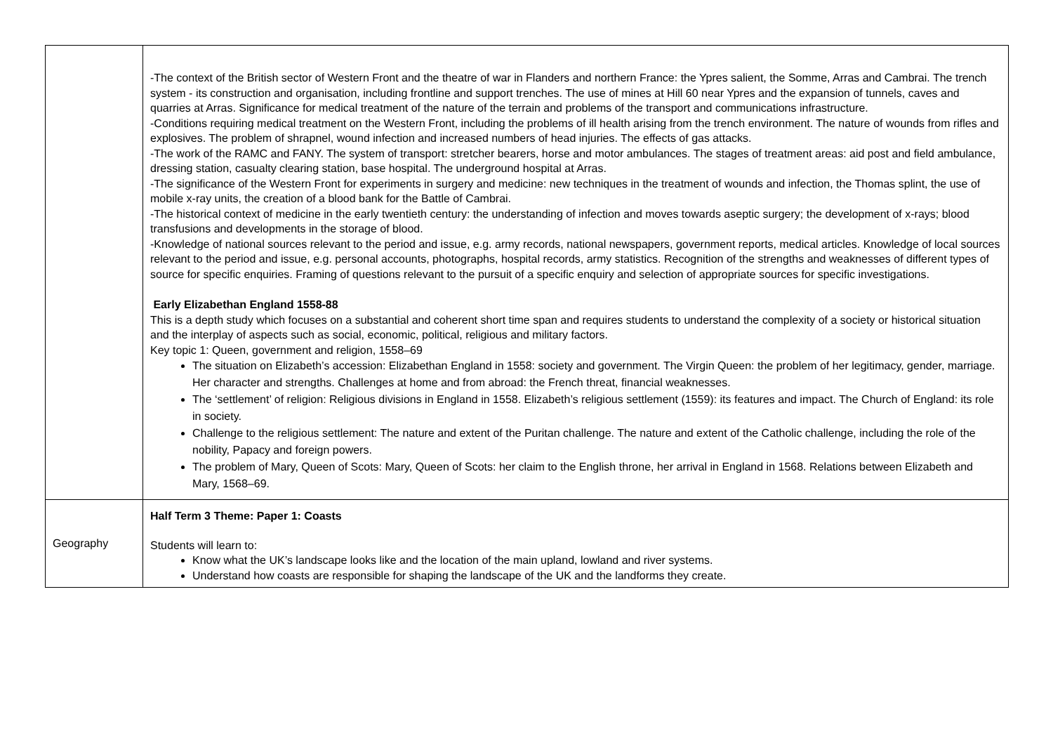| | -The context of the British sector of Western Front and the theatre of war in Flanders and northern France: the Ypres salient, the Somme, Arras and Cambrai. The trench system - its construction and organisation, including frontline and support trenches. The use of mines at Hill 60 near Ypres and the expansion of tunnels, caves and quarries at Arras. Significance for medical treatment of the nature of the terrain and problems of the transport and communications infrastructure. -Conditions requiring medical treatment on the Western Front, including the problems of ill health arising from the trench environment. The nature of wounds from rifles and explosives. The problem of shrapnel, wound infection and increased numbers of head injuries. The effects of gas attacks. -The work of the RAMC and FANY. The system of transport: stretcher bearers, horse and motor ambulances. The stages of treatment areas: aid post and field ambulance, dressing station, casualty clearing station, base hospital. The underground hospital at Arras. -The significance of the Western Front for experiments in surgery and medicine: new techniques in the treatment of wounds and infection, the Thomas splint, the use of mobile x-ray units, the creation of a blood bank for the Battle of Cambrai. -The historical context of medicine in the early twentieth century: the understanding of infection and moves towards aseptic surgery; the development of x-rays; blood transfusions and developments in the storage of blood. -Knowledge of national sources relevant to the period and issue, e.g. army records, national newspapers, government reports, medical articles. Knowledge of local sources relevant to the period and issue, e.g. personal accounts, photographs, hospital records, army statistics. Recognition of the strengths and weaknesses of different types of source for specific enquiries. Framing of questions relevant to the pursuit of a specific enquiry and selection of appropriate sources for specific investigations. Early Elizabethan England 1558-88 This is a depth study which focuses on a substantial and coherent short time span and requires students to understand the complexity of a society or historical situation and the interplay of aspects such as social, economic, political, religious and military factors. Key topic 1: Queen, government and religion, 1558–69 The situation on Elizabeth’s accession: Elizabethan England in 1558: society and government. The Virgin Queen: the problem of her legitimacy, gender, marriage. Her character and strengths. Challenges at home and from abroad: the French threat, financial weaknesses. The ‘settlement’ of religion: Religious divisions in England in 1558. Elizabeth’s religious settlement (1559): its features and impact. The Church of England: its role in society. Challenge to the religious settlement: The nature and extent of the Puritan challenge. The nature and extent of the Catholic challenge, including the role of the nobility, Papacy and foreign powers. The problem of Mary, Queen of Scots: Mary, Queen of Scots: her claim to the English throne, her arrival in England in 1568. Relations between Elizabeth and Mary, 1568–69. |
| Geography | Half Term 3 Theme: Paper 1: Coasts Students will learn to: Know what the UK’s landscape looks like and the location of the main upland, lowland and river systems. Understand how coasts are responsible for shaping the landscape of the UK and the landforms they create. |